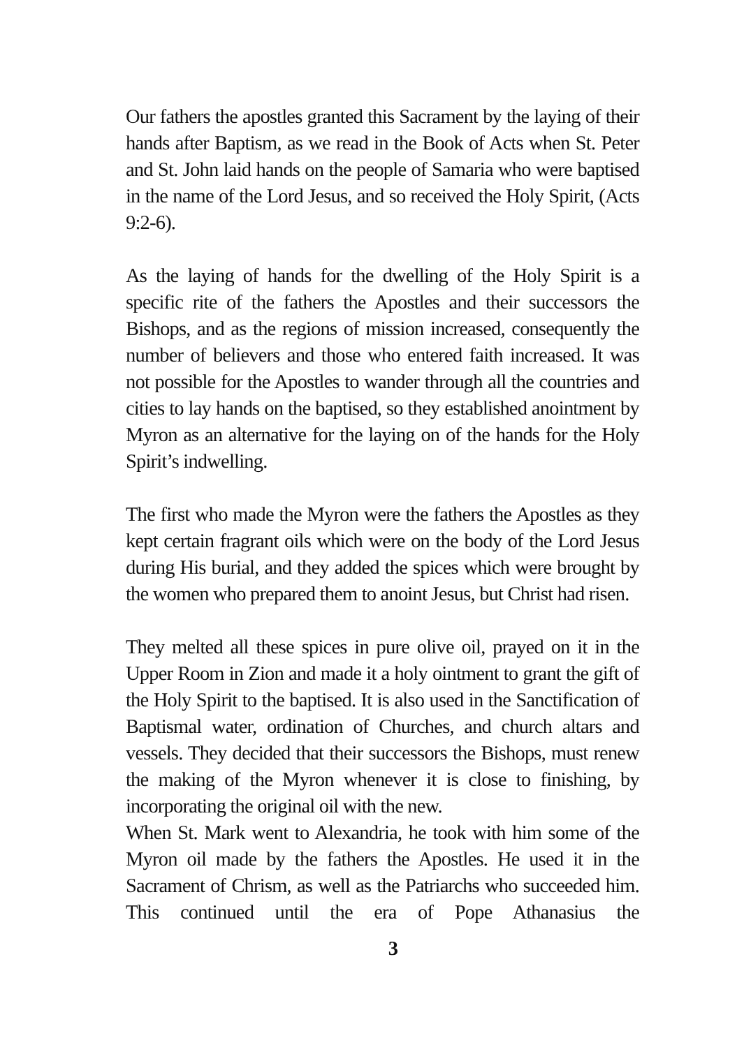Our fathers the apostles granted this Sacrament by the laying of their hands after Baptism, as we read in the Book of Acts when St. Peter and St. John laid hands on the people of Samaria who were baptised in the name of the Lord Jesus, and so received the Holy Spirit, (Acts 9:2-6).
As the laying of hands for the dwelling of the Holy Spirit is a specific rite of the fathers the Apostles and their successors the Bishops, and as the regions of mission increased, consequently the number of believers and those who entered faith increased. It was not possible for the Apostles to wander through all the countries and cities to lay hands on the baptised, so they established anointment by Myron as an alternative for the laying on of the hands for the Holy Spirit’s indwelling.
The first who made the Myron were the fathers the Apostles as they kept certain fragrant oils which were on the body of the Lord Jesus during His burial, and they added the spices which were brought by the women who prepared them to anoint Jesus, but Christ had risen.
They melted all these spices in pure olive oil, prayed on it in the Upper Room in Zion and made it a holy ointment to grant the gift of the Holy Spirit to the baptised. It is also used in the Sanctification of Baptismal water, ordination of Churches, and church altars and vessels. They decided that their successors the Bishops, must renew the making of the Myron whenever it is close to finishing, by incorporating the original oil with the new.
When St. Mark went to Alexandria, he took with him some of the Myron oil made by the fathers the Apostles. He used it in the Sacrament of Chrism, as well as the Patriarchs who succeeded him. This continued until the era of Pope Athanasius the
3